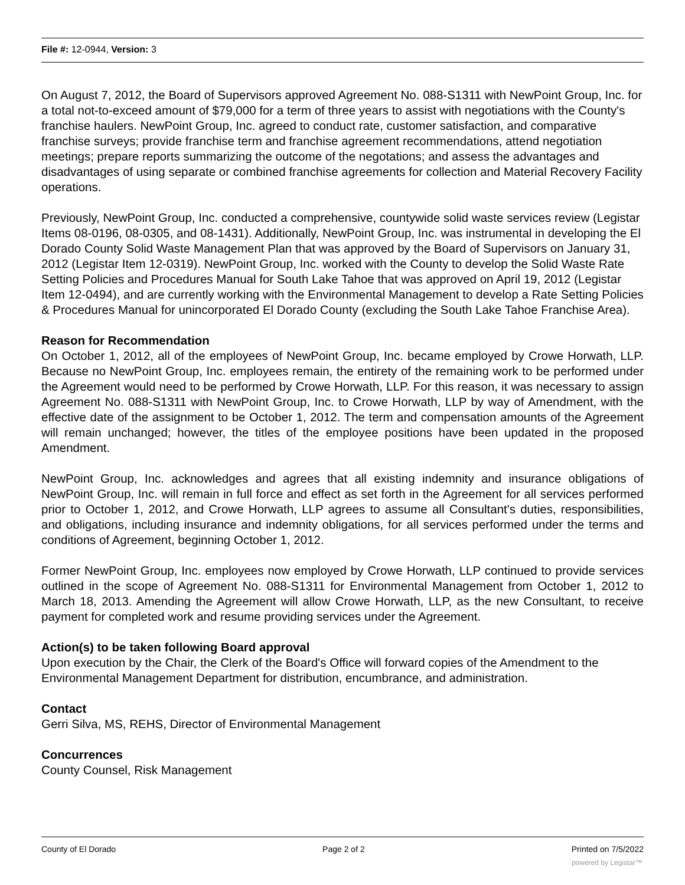File #: 12-0944, Version: 3
On August 7, 2012, the Board of Supervisors approved Agreement No. 088-S1311 with NewPoint Group, Inc. for a total not-to-exceed amount of $79,000 for a term of three years to assist with negotiations with the County's franchise haulers. NewPoint Group, Inc. agreed to conduct rate, customer satisfaction, and comparative franchise surveys; provide franchise term and franchise agreement recommendations, attend negotiation meetings; prepare reports summarizing the outcome of the negotations; and assess the advantages and disadvantages of using separate or combined franchise agreements for collection and Material Recovery Facility operations.
Previously, NewPoint Group, Inc. conducted a comprehensive, countywide solid waste services review (Legistar Items 08-0196, 08-0305, and 08-1431). Additionally, NewPoint Group, Inc. was instrumental in developing the El Dorado County Solid Waste Management Plan that was approved by the Board of Supervisors on January 31, 2012 (Legistar Item 12-0319). NewPoint Group, Inc. worked with the County to develop the Solid Waste Rate Setting Policies and Procedures Manual for South Lake Tahoe that was approved on April 19, 2012 (Legistar Item 12-0494), and are currently working with the Environmental Management to develop a Rate Setting Policies & Procedures Manual for unincorporated El Dorado County (excluding the South Lake Tahoe Franchise Area).
Reason for Recommendation
On October 1, 2012, all of the employees of NewPoint Group, Inc. became employed by Crowe Horwath, LLP. Because no NewPoint Group, Inc. employees remain, the entirety of the remaining work to be performed under the Agreement would need to be performed by Crowe Horwath, LLP. For this reason, it was necessary to assign Agreement No. 088-S1311 with NewPoint Group, Inc. to Crowe Horwath, LLP by way of Amendment, with the effective date of the assignment to be October 1, 2012. The term and compensation amounts of the Agreement will remain unchanged; however, the titles of the employee positions have been updated in the proposed Amendment.
NewPoint Group, Inc. acknowledges and agrees that all existing indemnity and insurance obligations of NewPoint Group, Inc. will remain in full force and effect as set forth in the Agreement for all services performed prior to October 1, 2012, and Crowe Horwath, LLP agrees to assume all Consultant's duties, responsibilities, and obligations, including insurance and indemnity obligations, for all services performed under the terms and conditions of Agreement, beginning October 1, 2012.
Former NewPoint Group, Inc. employees now employed by Crowe Horwath, LLP continued to provide services outlined in the scope of Agreement No. 088-S1311 for Environmental Management from October 1, 2012 to March 18, 2013. Amending the Agreement will allow Crowe Horwath, LLP, as the new Consultant, to receive payment for completed work and resume providing services under the Agreement.
Action(s) to be taken following Board approval
Upon execution by the Chair, the Clerk of the Board's Office will forward copies of the Amendment to the Environmental Management Department for distribution, encumbrance, and administration.
Contact
Gerri Silva, MS, REHS, Director of Environmental Management
Concurrences
County Counsel, Risk Management
County of El Dorado Page 2 of 2 Printed on 7/5/2022
powered by Legistar™